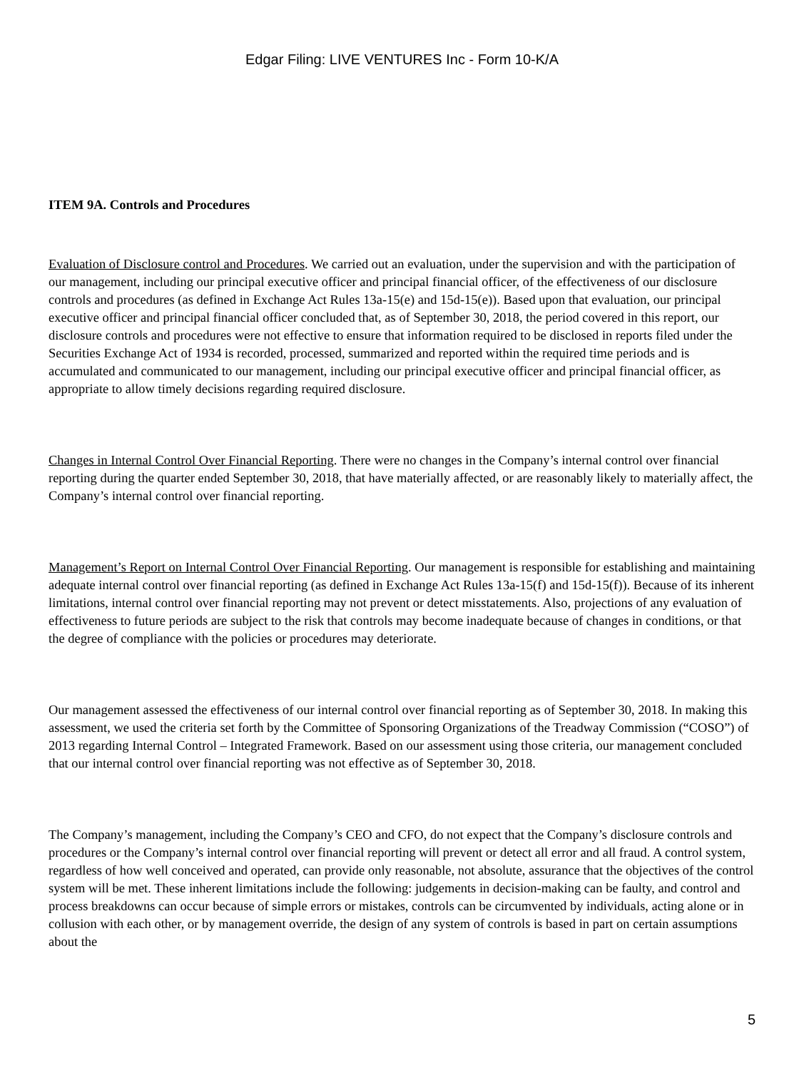Edgar Filing: LIVE VENTURES Inc - Form 10-K/A
ITEM 9A. Controls and Procedures
Evaluation of Disclosure control and Procedures. We carried out an evaluation, under the supervision and with the participation of our management, including our principal executive officer and principal financial officer, of the effectiveness of our disclosure controls and procedures (as defined in Exchange Act Rules 13a-15(e) and 15d-15(e)). Based upon that evaluation, our principal executive officer and principal financial officer concluded that, as of September 30, 2018, the period covered in this report, our disclosure controls and procedures were not effective to ensure that information required to be disclosed in reports filed under the Securities Exchange Act of 1934 is recorded, processed, summarized and reported within the required time periods and is accumulated and communicated to our management, including our principal executive officer and principal financial officer, as appropriate to allow timely decisions regarding required disclosure.
Changes in Internal Control Over Financial Reporting. There were no changes in the Company’s internal control over financial reporting during the quarter ended September 30, 2018, that have materially affected, or are reasonably likely to materially affect, the Company’s internal control over financial reporting.
Management’s Report on Internal Control Over Financial Reporting. Our management is responsible for establishing and maintaining adequate internal control over financial reporting (as defined in Exchange Act Rules 13a-15(f) and 15d-15(f)). Because of its inherent limitations, internal control over financial reporting may not prevent or detect misstatements. Also, projections of any evaluation of effectiveness to future periods are subject to the risk that controls may become inadequate because of changes in conditions, or that the degree of compliance with the policies or procedures may deteriorate.
Our management assessed the effectiveness of our internal control over financial reporting as of September 30, 2018. In making this assessment, we used the criteria set forth by the Committee of Sponsoring Organizations of the Treadway Commission (“COSO”) of 2013 regarding Internal Control – Integrated Framework. Based on our assessment using those criteria, our management concluded that our internal control over financial reporting was not effective as of September 30, 2018.
The Company’s management, including the Company’s CEO and CFO, do not expect that the Company’s disclosure controls and procedures or the Company’s internal control over financial reporting will prevent or detect all error and all fraud. A control system, regardless of how well conceived and operated, can provide only reasonable, not absolute, assurance that the objectives of the control system will be met. These inherent limitations include the following: judgements in decision-making can be faulty, and control and process breakdowns can occur because of simple errors or mistakes, controls can be circumvented by individuals, acting alone or in collusion with each other, or by management override, the design of any system of controls is based in part on certain assumptions about the
5